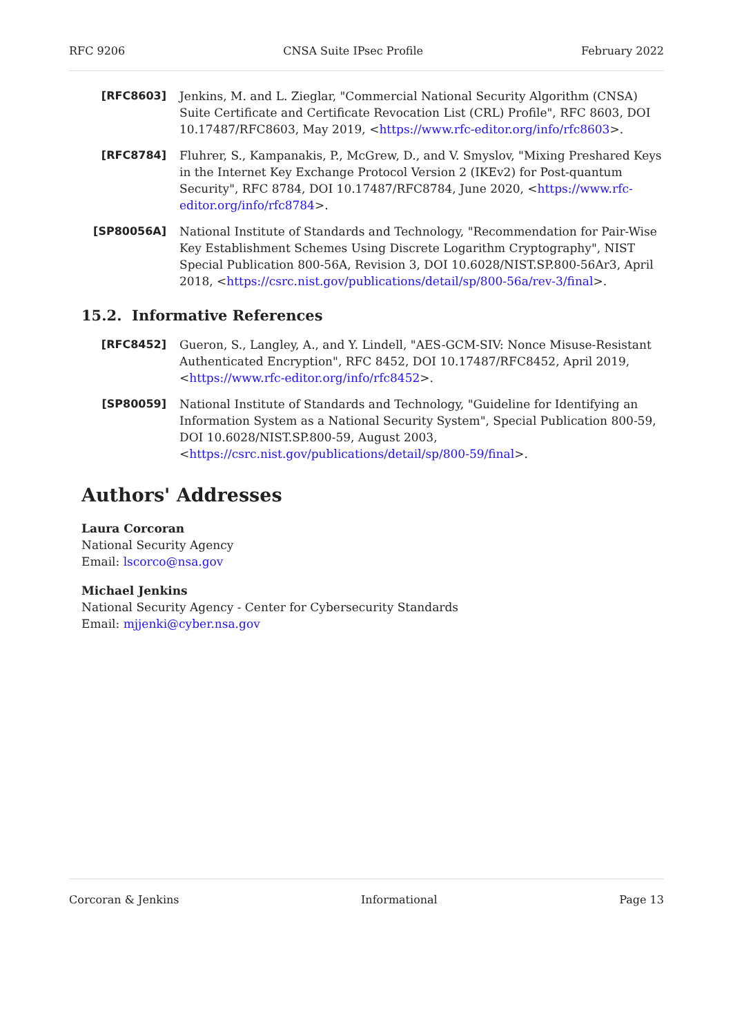RFC 9206 CNSA Suite IPsec Profile February 2022
[RFC8603] Jenkins, M. and L. Zieglar, "Commercial National Security Algorithm (CNSA) Suite Certificate and Certificate Revocation List (CRL) Profile", RFC 8603, DOI 10.17487/RFC8603, May 2019, <https://www.rfc-editor.org/info/rfc8603>.
[RFC8784] Fluhrer, S., Kampanakis, P., McGrew, D., and V. Smyslov, "Mixing Preshared Keys in the Internet Key Exchange Protocol Version 2 (IKEv2) for Post-quantum Security", RFC 8784, DOI 10.17487/RFC8784, June 2020, <https://www.rfc-editor.org/info/rfc8784>.
[SP80056A] National Institute of Standards and Technology, "Recommendation for Pair-Wise Key Establishment Schemes Using Discrete Logarithm Cryptography", NIST Special Publication 800-56A, Revision 3, DOI 10.6028/NIST.SP.800-56Ar3, April 2018, <https://csrc.nist.gov/publications/detail/sp/800-56a/rev-3/final>.
15.2. Informative References
[RFC8452] Gueron, S., Langley, A., and Y. Lindell, "AES-GCM-SIV: Nonce Misuse-Resistant Authenticated Encryption", RFC 8452, DOI 10.17487/RFC8452, April 2019, <https://www.rfc-editor.org/info/rfc8452>.
[SP80059] National Institute of Standards and Technology, "Guideline for Identifying an Information System as a National Security System", Special Publication 800-59, DOI 10.6028/NIST.SP.800-59, August 2003, <https://csrc.nist.gov/publications/detail/sp/800-59/final>.
Authors' Addresses
Laura Corcoran
National Security Agency
Email: lscorco@nsa.gov
Michael Jenkins
National Security Agency - Center for Cybersecurity Standards
Email: mjjenki@cyber.nsa.gov
Corcoran & Jenkins Informational Page 13